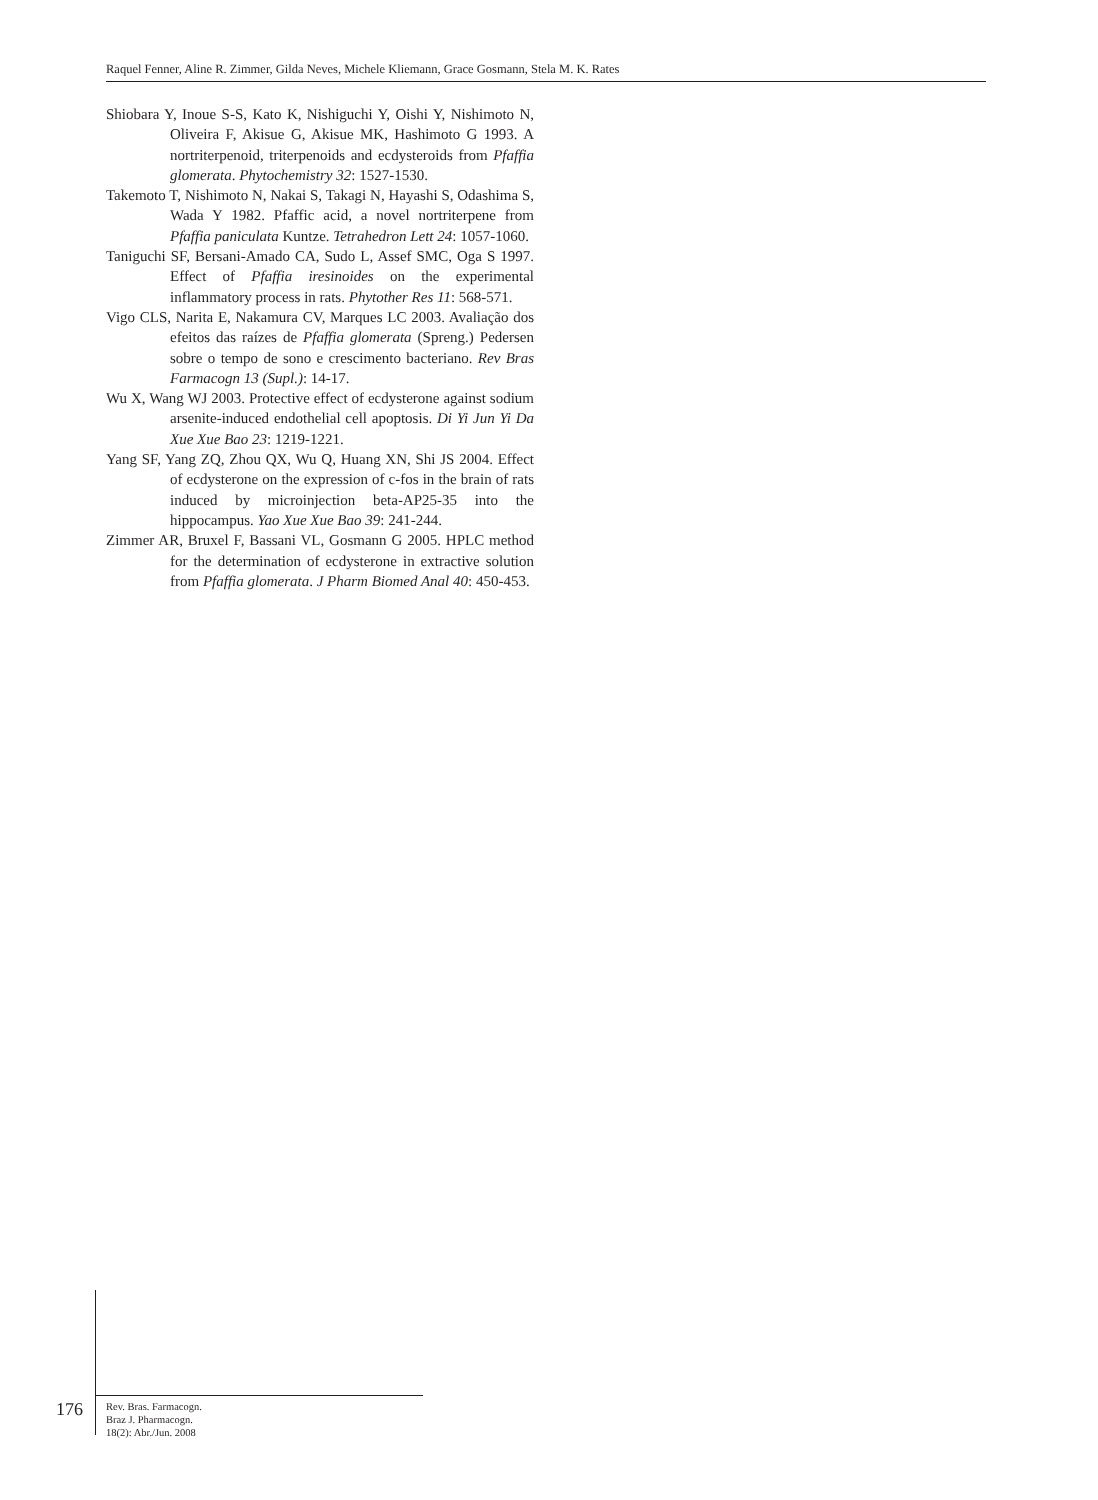Raquel Fenner, Aline R. Zimmer, Gilda Neves, Michele Kliemann, Grace Gosmann, Stela M. K. Rates
Shiobara Y, Inoue S-S, Kato K, Nishiguchi Y, Oishi Y, Nishimoto N, Oliveira F, Akisue G, Akisue MK, Hashimoto G 1993. A nortriterpenoid, triterpenoids and ecdysteroids from Pfaffia glomerata. Phytochemistry 32: 1527-1530.
Takemoto T, Nishimoto N, Nakai S, Takagi N, Hayashi S, Odashima S, Wada Y 1982. Pfaffic acid, a novel nortriterpene from Pfaffia paniculata Kuntze. Tetrahedron Lett 24: 1057-1060.
Taniguchi SF, Bersani-Amado CA, Sudo L, Assef SMC, Oga S 1997. Effect of Pfaffia iresinoides on the experimental inflammatory process in rats. Phytother Res 11: 568-571.
Vigo CLS, Narita E, Nakamura CV, Marques LC 2003. Avaliação dos efeitos das raízes de Pfaffia glomerata (Spreng.) Pedersen sobre o tempo de sono e crescimento bacteriano. Rev Bras Farmacogn 13 (Supl.): 14-17.
Wu X, Wang WJ 2003. Protective effect of ecdysterone against sodium arsenite-induced endothelial cell apoptosis. Di Yi Jun Yi Da Xue Xue Bao 23: 1219-1221.
Yang SF, Yang ZQ, Zhou QX, Wu Q, Huang XN, Shi JS 2004. Effect of ecdysterone on the expression of c-fos in the brain of rats induced by microinjection beta-AP25-35 into the hippocampus. Yao Xue Xue Bao 39: 241-244.
Zimmer AR, Bruxel F, Bassani VL, Gosmann G 2005. HPLC method for the determination of ecdysterone in extractive solution from Pfaffia glomerata. J Pharm Biomed Anal 40: 450-453.
176
Rev. Bras. Farmacogn.
Braz J. Pharmacogn.
18(2): Abr./Jun. 2008